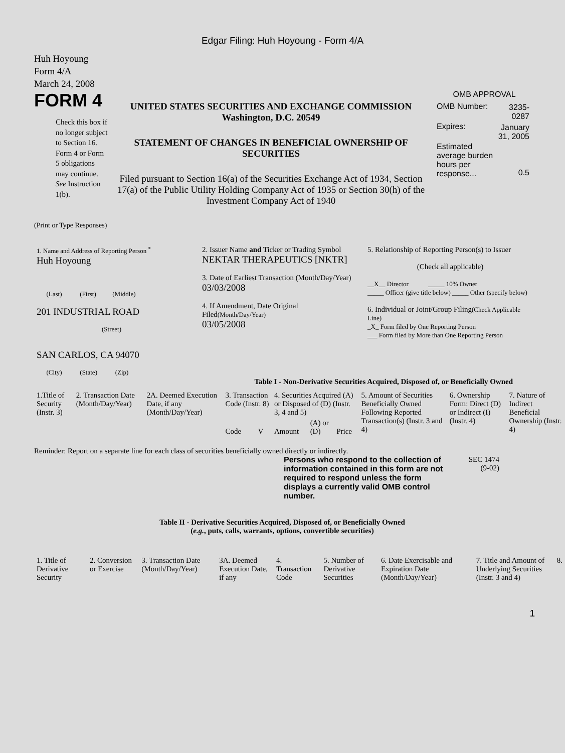Edgar Filing: Huh Hoyoung - Form 4/A
Huh Hoyoung
Form 4/A
March 24, 2008
FORM 4
Check this box if no longer subject to Section 16. Form 4 or Form 5 obligations may continue. See Instruction 1(b).
UNITED STATES SECURITIES AND EXCHANGE COMMISSION
Washington, D.C. 20549
STATEMENT OF CHANGES IN BENEFICIAL OWNERSHIP OF SECURITIES
Filed pursuant to Section 16(a) of the Securities Exchange Act of 1934, Section 17(a) of the Public Utility Holding Company Act of 1935 or Section 30(h) of the Investment Company Act of 1940
OMB APPROVAL
| OMB Number: | 3235-0287 |
| Expires: | January 31, 2005 |
| Estimated average burden hours per response... | 0.5 |
(Print or Type Responses)
| 1. Name and Address of Reporting Person <sup>*</sup> Huh Hoyoung (Last) (First) (Middle) 201 INDUSTRIAL ROAD (Street) SAN CARLOS, CA 94070 (City) (State) (Zip) | 2. Issuer Name and Ticker or Trading Symbol NEKTAR THERAPEUTICS [NKTR] 3. Date of Earliest Transaction (Month/Day/Year) 03/03/2008 4. If Amendment, Date Original Filed (Month/Day/Year) 03/05/2008 | 5. Relationship of Reporting Person(s) to Issuer (Check all applicable) __X__ Director _____ 10% Owner _____ Officer (give title below) _____ Other (specify below) 6. Individual or Joint/Group Filing (Check Applicable Line) _X_ Form filed by One Reporting Person ___ Form filed by More than One Reporting Person |
Table I - Non-Derivative Securities Acquired, Disposed of, or Beneficially Owned
| 1.Title of Security (Instr. 3) | 2. Transaction Date (Month/Day/Year) | 2A. Deemed Execution Date, if any (Month/Day/Year) | 3. Transaction Code (Instr. 8) | | 4. Securities Acquired (A) or Disposed of (D) (Instr. 3, 4 and 5) | | | 5. Amount of Securities Beneficially Owned Following Reported Transaction(s) (Instr. 3 and 4) | 6. Ownership Form: Direct (D) or Indirect (I) (Instr. 4) | 7. Nature of Indirect Beneficial Ownership (Instr. 4) |
| --- | --- | --- | --- | --- | --- | --- | --- | --- | --- | --- |
| | | | Code | V | Amount | (A) or (D) | Price | | | |
Reminder: Report on a separate line for each class of securities beneficially owned directly or indirectly.
Persons who respond to the collection of information contained in this form are not required to respond unless the form displays a currently valid OMB control number.
SEC 1474
(9-02)
Table II - Derivative Securities Acquired, Disposed of, or Beneficially Owned
(e.g., puts, calls, warrants, options, convertible securities)
| 1. Title of Derivative Security | 2. Conversion or Exercise | 3. Transaction Date (Month/Day/Year) | 3A. Deemed Execution Date, if any | 4. Transaction Code | 5. Number of Derivative Securities | 6. Date Exercisable and Expiration Date (Month/Day/Year) | 7. Title and Amount of Underlying Securities (Instr. 3 and 4) | 8. |
| --- | --- | --- | --- | --- | --- | --- | --- | --- |
1